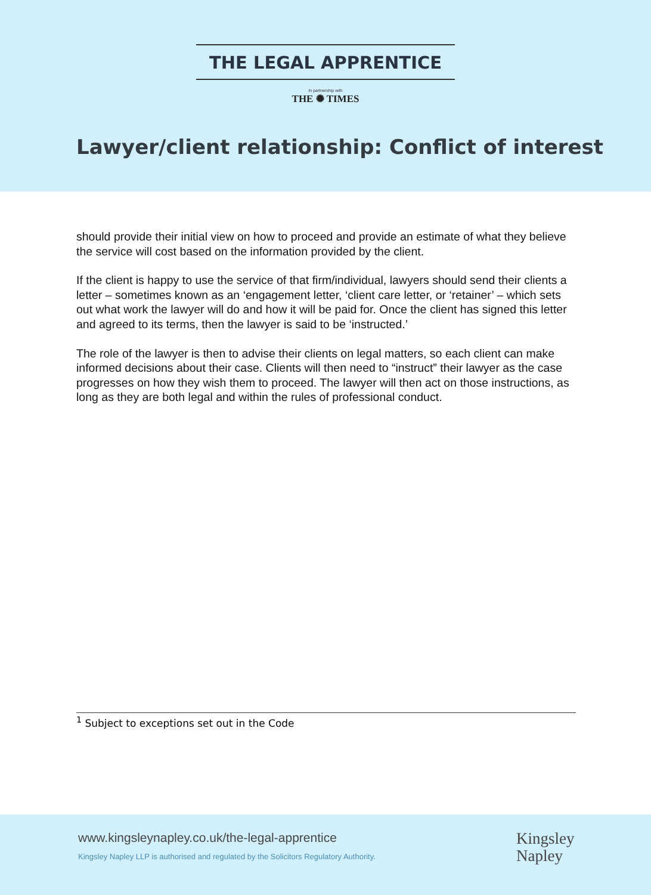THE LEGAL APPRENTICE
In partnership with
THE ✺ TIMES
Lawyer/client relationship: Conflict of interest
should provide their initial view on how to proceed and provide an estimate of what they believe the service will cost based on the information provided by the client.
If the client is happy to use the service of that firm/individual, lawyers should send their clients a letter – sometimes known as an ‘engagement letter, ‘client care letter, or ‘retainer’ – which sets out what work the lawyer will do and how it will be paid for. Once the client has signed this letter and agreed to its terms, then the lawyer is said to be ‘instructed.’
The role of the lawyer is then to advise their clients on legal matters, so each client can make informed decisions about their case. Clients will then need to “instruct” their lawyer as the case progresses on how they wish them to proceed. The lawyer will then act on those instructions, as long as they are both legal and within the rules of professional conduct.
<sup>1</sup> Subject to exceptions set out in the Code
www.kingsleynapley.co.uk/the-legal-apprentice
Kingsley Napley LLP is authorised and regulated by the Solicitors Regulatory Authority.
Kingsley
Napley